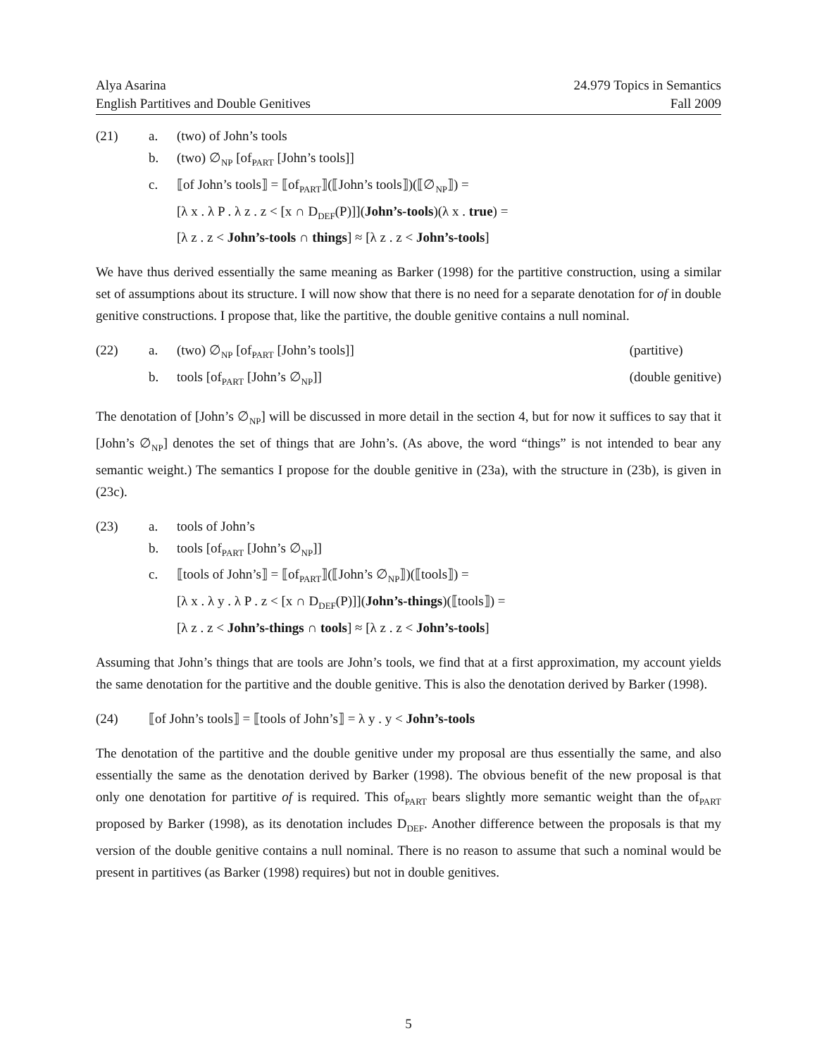Alya Asarina
English Partitives and Double Genitives
24.979 Topics in Semantics
Fall 2009
(21)
a.
(two) of John’s tools
b.
(two) ∅<sub>NP</sub> [of<sub>PART</sub> [John’s tools]]
c.
⟦of John’s tools⟧ = ⟦of<sub>PART</sub>⟧(⟦John’s tools⟧)(⟦∅<sub>NP</sub>⟧) =
[λ x . λ P . λ z . z < [x ∩ D<sub>DEF</sub>(P)]](John’s-tools)(λ x . true) =
[λ z . z < John’s-tools ∩ things] ≈ [λ z . z < John’s-tools]
We have thus derived essentially the same meaning as Barker (1998) for the partitive construction, using a similar set of assumptions about its structure. I will now show that there is no need for a separate denotation for of in double genitive constructions. I propose that, like the partitive, the double genitive contains a null nominal.
(22)
a.
(two) ∅<sub>NP</sub> [of<sub>PART</sub> [John’s tools]]
(partitive)
b.
tools [of<sub>PART</sub> [John’s ∅<sub>NP</sub>]]
(double genitive)
The denotation of [John’s ∅<sub>NP</sub>] will be discussed in more detail in the section 4, but for now it suffices to say that it [John’s ∅<sub>NP</sub>] denotes the set of things that are John’s. (As above, the word “things” is not intended to bear any semantic weight.) The semantics I propose for the double genitive in (23a), with the structure in (23b), is given in (23c).
(23)
a.
tools of John’s
b.
tools [of<sub>PART</sub> [John’s ∅<sub>NP</sub>]]
c.
⟦tools of John’s⟧ = ⟦of<sub>PART</sub>⟧(⟦John’s ∅<sub>NP</sub>⟧)(⟦tools⟧) =
[λ x . λ y . λ P . z < [x ∩ D<sub>DEF</sub>(P)]](John’s-things)(⟦tools⟧) =
[λ z . z < John’s-things ∩ tools] ≈ [λ z . z < John’s-tools]
Assuming that John’s things that are tools are John’s tools, we find that at a first approximation, my account yields the same denotation for the partitive and the double genitive. This is also the denotation derived by Barker (1998).
(24)
⟦of John’s tools⟧ = ⟦tools of John’s⟧ = λ y . y < John’s-tools
The denotation of the partitive and the double genitive under my proposal are thus essentially the same, and also essentially the same as the denotation derived by Barker (1998). The obvious benefit of the new proposal is that only one denotation for partitive of is required. This of<sub>PART</sub> bears slightly more semantic weight than the of<sub>PART</sub> proposed by Barker (1998), as its denotation includes D<sub>DEF</sub>. Another difference between the proposals is that my version of the double genitive contains a null nominal. There is no reason to assume that such a nominal would be present in partitives (as Barker (1998) requires) but not in double genitives.
5